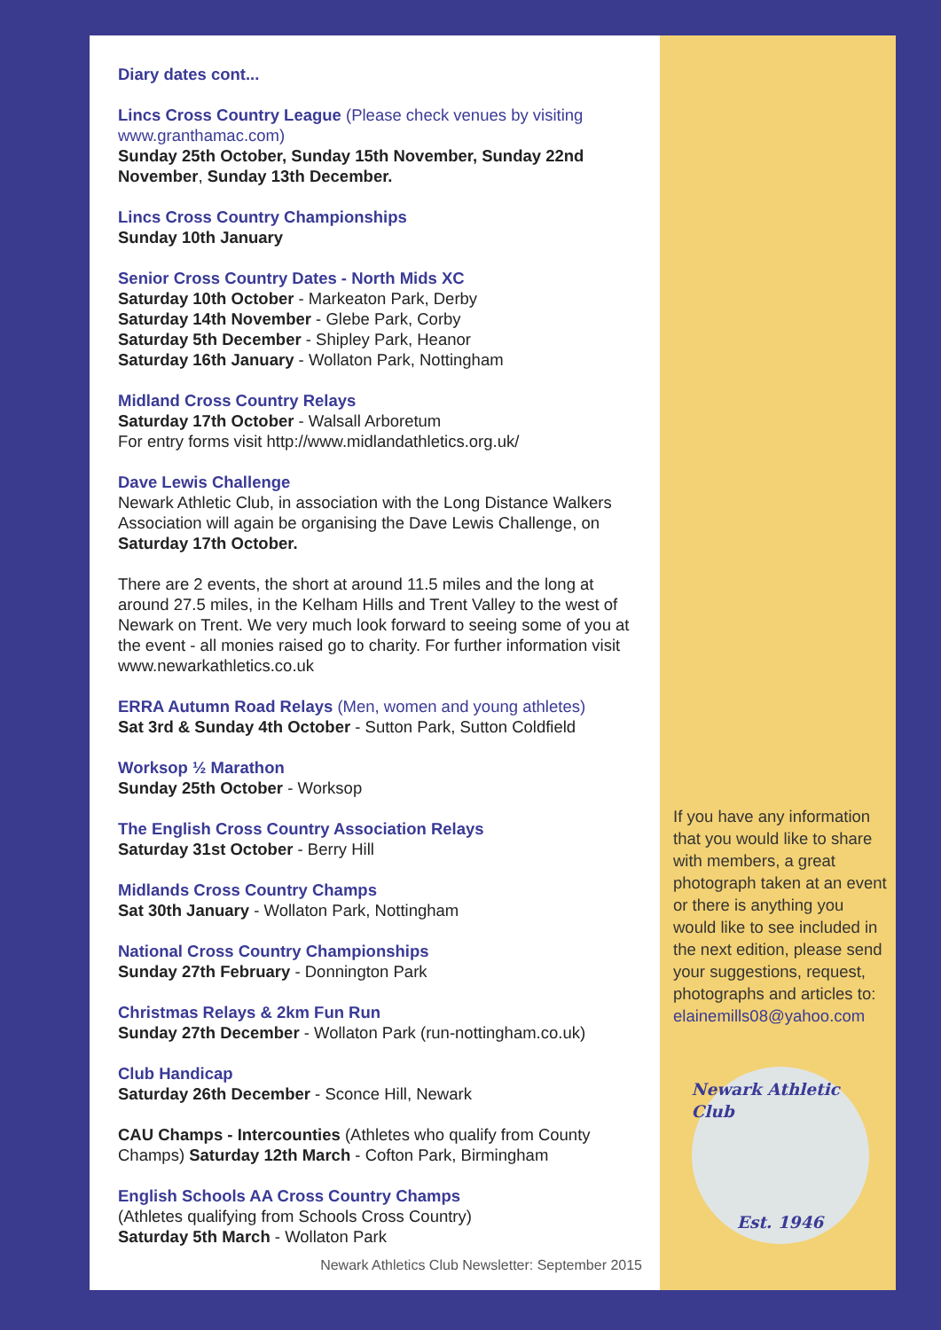Diary dates cont...
Lincs Cross Country League (Please check venues by visiting www.granthamac.com)
Sunday 25th October, Sunday 15th November, Sunday 22nd November, Sunday 13th December.
Lincs Cross Country Championships
Sunday 10th January
Senior Cross Country Dates - North Mids XC
Saturday 10th October - Markeaton Park, Derby
Saturday 14th November - Glebe Park, Corby
Saturday 5th December - Shipley Park, Heanor
Saturday 16th January - Wollaton Park, Nottingham
Midland Cross Country Relays
Saturday 17th October - Walsall Arboretum
For entry forms visit http://www.midlandathletics.org.uk/
Dave Lewis Challenge
Newark Athletic Club, in association with the Long Distance Walkers Association will again be organising the Dave Lewis Challenge, on Saturday 17th October.
There are 2 events, the short at around 11.5 miles and the long at around 27.5 miles, in the Kelham Hills and Trent Valley to the west of Newark on Trent. We very much look forward to seeing some of you at the event - all monies raised go to charity. For further information visit www.newarkathletics.co.uk
ERRA Autumn Road Relays (Men, women and young athletes)
Sat 3rd & Sunday 4th October - Sutton Park, Sutton Coldfield
Worksop ½ Marathon
Sunday 25th October - Worksop
The English Cross Country Association Relays
Saturday 31st October - Berry Hill
Midlands Cross Country Champs
Sat 30th January - Wollaton Park, Nottingham
National Cross Country Championships
Sunday 27th February - Donnington Park
Christmas Relays & 2km Fun Run
Sunday 27th December - Wollaton Park (run-nottingham.co.uk)
Club Handicap
Saturday 26th December - Sconce Hill, Newark
CAU Champs - Intercounties (Athletes who qualify from County Champs) Saturday 12th March - Cofton Park, Birmingham
English Schools AA Cross Country Champs
(Athletes qualifying from Schools Cross Country)
Saturday 5th March - Wollaton Park
Newark Athletics Club Newsletter: September 2015
If you have any information that you would like to share with members, a great photograph taken at an event or there is anything you would like to see included in the next edition, please send your suggestions, request, photographs and articles to: elainemills08@yahoo.com
Newark Athletic Club
Est. 1946